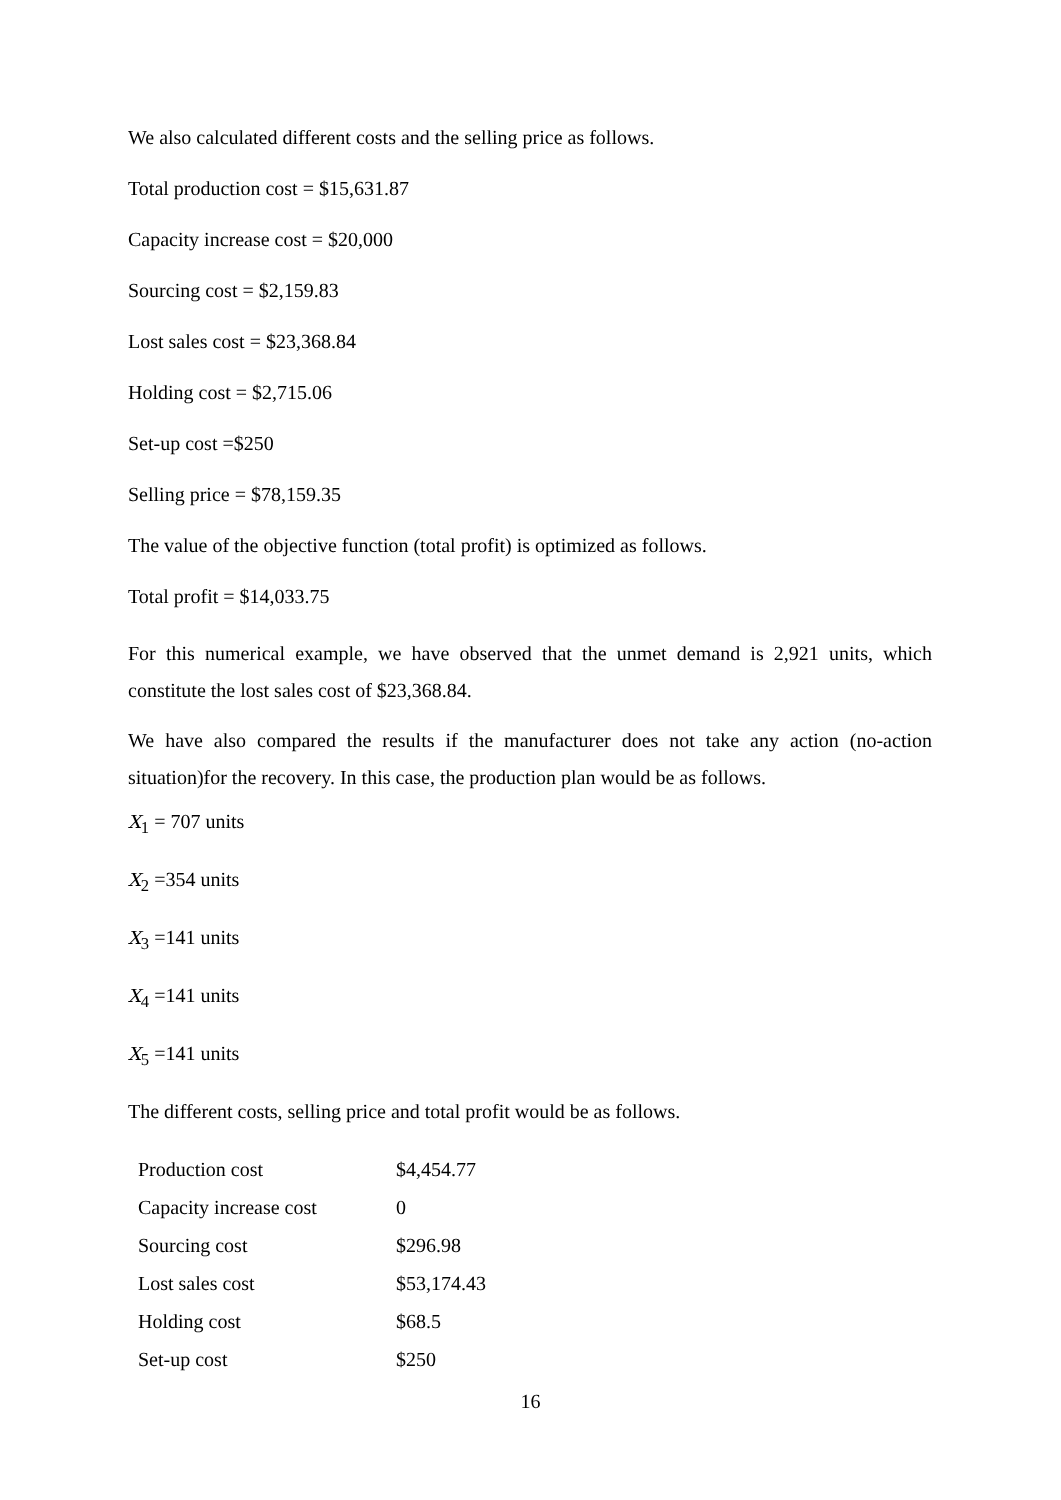We also calculated different costs and the selling price as follows.
Total production cost = $15,631.87
Capacity increase cost = $20,000
Sourcing cost = $2,159.83
Lost sales cost = $23,368.84
Holding cost = $2,715.06
Set-up cost =$250
Selling price = $78,159.35
The value of the objective function (total profit) is optimized as follows.
Total profit = $14,033.75
For this numerical example, we have observed that the unmet demand is 2,921 units, which constitute the lost sales cost of $23,368.84.
We have also compared the results if the manufacturer does not take any action (no-action situation)for the recovery. In this case, the production plan would be as follows.
X<sub>1</sub> = 707 units
X<sub>2</sub> =354 units
X<sub>3</sub> =141 units
X<sub>4</sub> =141 units
X<sub>5</sub> =141 units
The different costs, selling price and total profit would be as follows.
| Production cost | $4,454.77 |
| Capacity increase cost | 0 |
| Sourcing cost | $296.98 |
| Lost sales cost | $53,174.43 |
| Holding cost | $68.5 |
| Set-up cost | $250 |
16